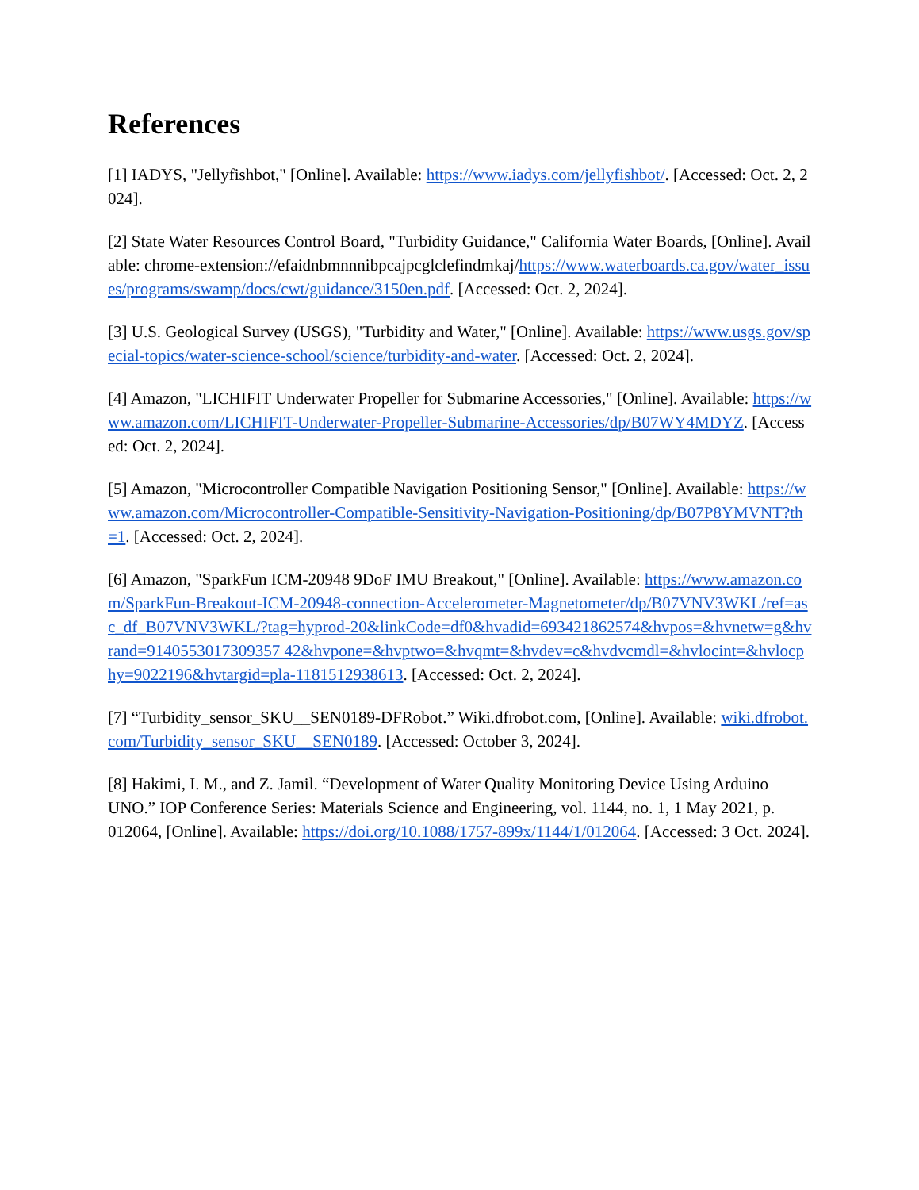References
[1] IADYS, "Jellyfishbot," [Online]. Available: https://www.iadys.com/jellyfishbot/. [Accessed: Oct. 2, 2024].
[2] State Water Resources Control Board, "Turbidity Guidance," California Water Boards, [Online]. Available: chrome-extension://efaidnbmnnnibpcajpcglclefindmkaj/https://www.waterboards.ca.gov/water_issues/programs/swamp/docs/cwt/guidance/3150en.pdf. [Accessed: Oct. 2, 2024].
[3] U.S. Geological Survey (USGS), "Turbidity and Water," [Online]. Available: https://www.usgs.gov/special-topics/water-science-school/science/turbidity-and-water. [Accessed: Oct. 2, 2024].
[4] Amazon, "LICHIFIT Underwater Propeller for Submarine Accessories," [Online]. Available: https://www.amazon.com/LICHIFIT-Underwater-Propeller-Submarine-Accessories/dp/B07WY4MDYZ. [Accessed: Oct. 2, 2024].
[5] Amazon, "Microcontroller Compatible Navigation Positioning Sensor," [Online]. Available: https://www.amazon.com/Microcontroller-Compatible-Sensitivity-Navigation-Positioning/dp/B07P8YMVNT?th=1. [Accessed: Oct. 2, 2024].
[6] Amazon, "SparkFun ICM-20948 9DoF IMU Breakout," [Online]. Available: https://www.amazon.com/SparkFun-Breakout-ICM-20948-connection-Accelerometer-Magnetometer/dp/B07VNV3WKL/ref=asc_df_B07VNV3WKL/?tag=hyprod-20&linkCode=df0&hvadid=693421862574&hvpos=&hvnetw=g&hvrand=9140553017309357 42&hvpone=&hvptwo=&hvqmt=&hvdev=c&hvdvcmdl=&hvlocint=&hvlocphy=9022196&hvtargid=pla-1181512938613. [Accessed: Oct. 2, 2024].
[7] “Turbidity_sensor_SKU__SEN0189-DFRobot.” Wiki.dfrobot.com, [Online]. Available: wiki.dfrobot.com/Turbidity_sensor_SKU__SEN0189. [Accessed: October 3, 2024].
[8] Hakimi, I. M., and Z. Jamil. “Development of Water Quality Monitoring Device Using Arduino UNO.” IOP Conference Series: Materials Science and Engineering, vol. 1144, no. 1, 1 May 2021, p. 012064, [Online]. Available: https://doi.org/10.1088/1757-899x/1144/1/012064. [Accessed: 3 Oct. 2024].